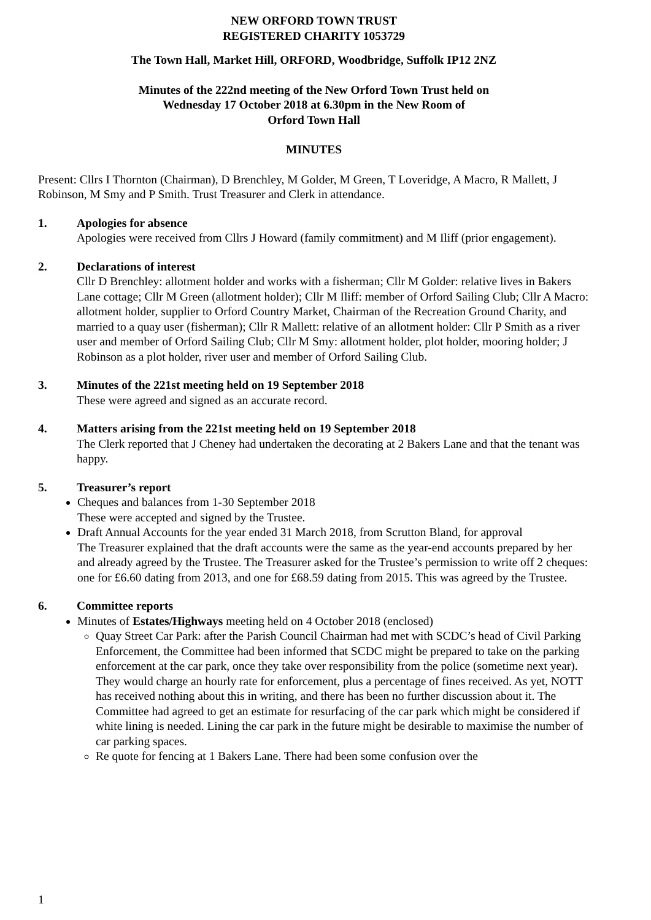NEW ORFORD TOWN TRUST
REGISTERED CHARITY 1053729
The Town Hall, Market Hill, ORFORD, Woodbridge, Suffolk IP12 2NZ
Minutes of the 222nd meeting of the New Orford Town Trust held on
Wednesday 17 October 2018 at 6.30pm in the New Room of
Orford Town Hall
MINUTES
Present: Cllrs I Thornton (Chairman), D Brenchley, M Golder, M Green, T Loveridge, A Macro, R Mallett, J Robinson, M Smy and P Smith. Trust Treasurer and Clerk in attendance.
1. Apologies for absence
Apologies were received from Cllrs J Howard (family commitment) and M Iliff (prior engagement).
2. Declarations of interest
Cllr D Brenchley: allotment holder and works with a fisherman; Cllr M Golder: relative lives in Bakers Lane cottage; Cllr M Green (allotment holder); Cllr M Iliff: member of Orford Sailing Club; Cllr A Macro: allotment holder, supplier to Orford Country Market, Chairman of the Recreation Ground Charity, and married to a quay user (fisherman); Cllr R Mallett: relative of an allotment holder: Cllr P Smith as a river user and member of Orford Sailing Club; Cllr M Smy: allotment holder, plot holder, mooring holder; J Robinson as a plot holder, river user and member of Orford Sailing Club.
3. Minutes of the 221st meeting held on 19 September 2018
These were agreed and signed as an accurate record.
4. Matters arising from the 221st meeting held on 19 September 2018
The Clerk reported that J Cheney had undertaken the decorating at 2 Bakers Lane and that the tenant was happy.
5. Treasurer’s report
Cheques and balances from 1-30 September 2018
These were accepted and signed by the Trustee.
Draft Annual Accounts for the year ended 31 March 2018, from Scrutton Bland, for approval
The Treasurer explained that the draft accounts were the same as the year-end accounts prepared by her and already agreed by the Trustee. The Treasurer asked for the Trustee’s permission to write off 2 cheques: one for £6.60 dating from 2013, and one for £68.59 dating from 2015. This was agreed by the Trustee.
6. Committee reports
Minutes of Estates/Highways meeting held on 4 October 2018 (enclosed)
Quay Street Car Park: after the Parish Council Chairman had met with SCDC’s head of Civil Parking Enforcement, the Committee had been informed that SCDC might be prepared to take on the parking enforcement at the car park, once they take over responsibility from the police (sometime next year). They would charge an hourly rate for enforcement, plus a percentage of fines received. As yet, NOTT has received nothing about this in writing, and there has been no further discussion about it. The Committee had agreed to get an estimate for resurfacing of the car park which might be considered if white lining is needed. Lining the car park in the future might be desirable to maximise the number of car parking spaces.
Re quote for fencing at 1 Bakers Lane. There had been some confusion over the
1